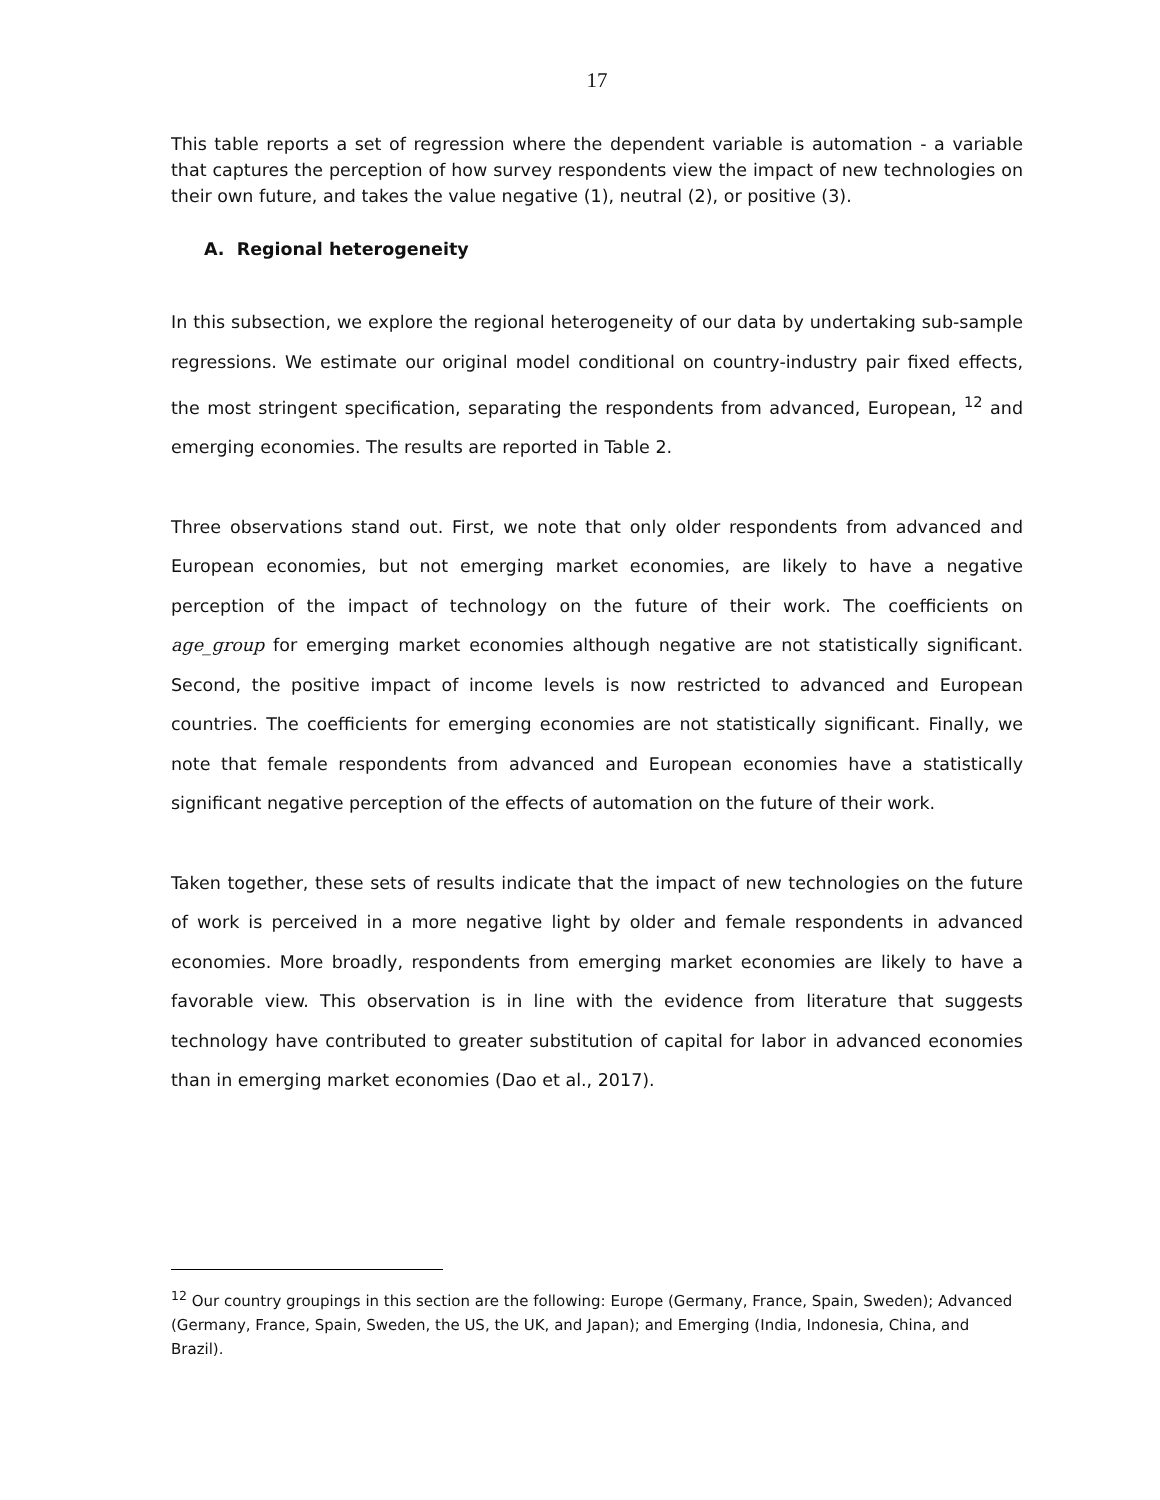17
This table reports a set of regression where the dependent variable is automation - a variable that captures the perception of how survey respondents view the impact of new technologies on their own future, and takes the value negative (1), neutral (2), or positive (3).
A. Regional heterogeneity
In this subsection, we explore the regional heterogeneity of our data by undertaking sub-sample regressions. We estimate our original model conditional on country-industry pair fixed effects, the most stringent specification, separating the respondents from advanced, European, <sup>12</sup> and emerging economies. The results are reported in Table 2.
Three observations stand out. First, we note that only older respondents from advanced and European economies, but not emerging market economies, are likely to have a negative perception of the impact of technology on the future of their work. The coefficients on age_group for emerging market economies although negative are not statistically significant. Second, the positive impact of income levels is now restricted to advanced and European countries. The coefficients for emerging economies are not statistically significant. Finally, we note that female respondents from advanced and European economies have a statistically significant negative perception of the effects of automation on the future of their work.
Taken together, these sets of results indicate that the impact of new technologies on the future of work is perceived in a more negative light by older and female respondents in advanced economies. More broadly, respondents from emerging market economies are likely to have a favorable view. This observation is in line with the evidence from literature that suggests technology have contributed to greater substitution of capital for labor in advanced economies than in emerging market economies (Dao et al., 2017).
<sup>12</sup> Our country groupings in this section are the following: Europe (Germany, France, Spain, Sweden); Advanced (Germany, France, Spain, Sweden, the US, the UK, and Japan); and Emerging (India, Indonesia, China, and Brazil).